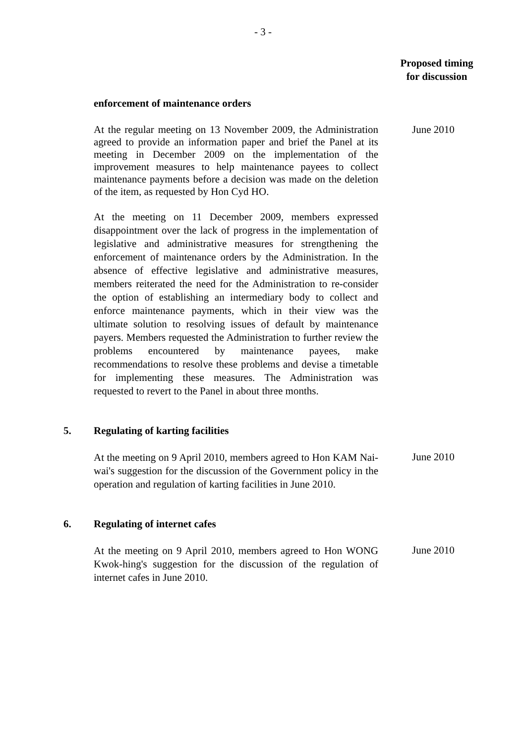- 3 -
Proposed timing
for discussion
enforcement of maintenance orders
At the regular meeting on 13 November 2009, the Administration agreed to provide an information paper and brief the Panel at its meeting in December 2009 on the implementation of the improvement measures to help maintenance payees to collect maintenance payments before a decision was made on the deletion of the item, as requested by Hon Cyd HO.
June 2010
At the meeting on 11 December 2009, members expressed disappointment over the lack of progress in the implementation of legislative and administrative measures for strengthening the enforcement of maintenance orders by the Administration. In the absence of effective legislative and administrative measures, members reiterated the need for the Administration to re-consider the option of establishing an intermediary body to collect and enforce maintenance payments, which in their view was the ultimate solution to resolving issues of default by maintenance payers. Members requested the Administration to further review the problems encountered by maintenance payees, make recommendations to resolve these problems and devise a timetable for implementing these measures. The Administration was requested to revert to the Panel in about three months.
5. Regulating of karting facilities
At the meeting on 9 April 2010, members agreed to Hon KAM Nai-wai's suggestion for the discussion of the Government policy in the operation and regulation of karting facilities in June 2010.
June 2010
6. Regulating of internet cafes
At the meeting on 9 April 2010, members agreed to Hon WONG Kwok-hing's suggestion for the discussion of the regulation of internet cafes in June 2010.
June 2010